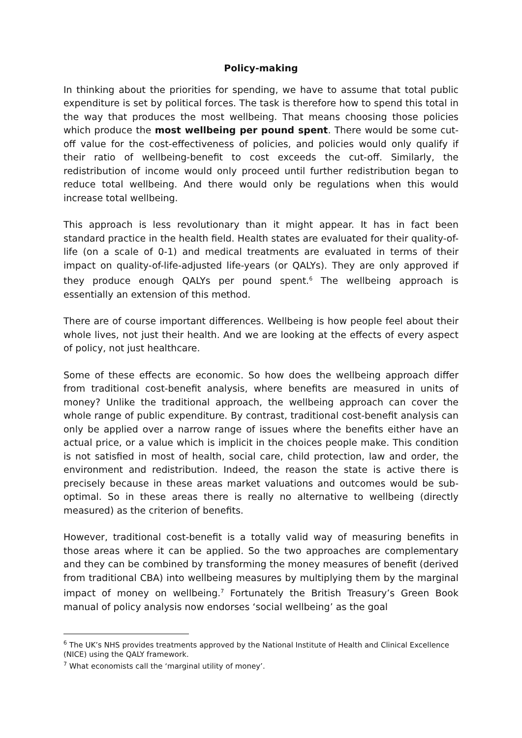Policy-making
In thinking about the priorities for spending, we have to assume that total public expenditure is set by political forces. The task is therefore how to spend this total in the way that produces the most wellbeing. That means choosing those policies which produce the most wellbeing per pound spent. There would be some cut-off value for the cost-effectiveness of policies, and policies would only qualify if their ratio of wellbeing-benefit to cost exceeds the cut-off. Similarly, the redistribution of income would only proceed until further redistribution began to reduce total wellbeing. And there would only be regulations when this would increase total wellbeing.
This approach is less revolutionary than it might appear. It has in fact been standard practice in the health field. Health states are evaluated for their quality-of-life (on a scale of 0-1) and medical treatments are evaluated in terms of their impact on quality-of-life-adjusted life-years (or QALYs). They are only approved if they produce enough QALYs per pound spent.<sup>6</sup> The wellbeing approach is essentially an extension of this method.
There are of course important differences. Wellbeing is how people feel about their whole lives, not just their health. And we are looking at the effects of every aspect of policy, not just healthcare.
Some of these effects are economic. So how does the wellbeing approach differ from traditional cost-benefit analysis, where benefits are measured in units of money? Unlike the traditional approach, the wellbeing approach can cover the whole range of public expenditure. By contrast, traditional cost-benefit analysis can only be applied over a narrow range of issues where the benefits either have an actual price, or a value which is implicit in the choices people make. This condition is not satisfied in most of health, social care, child protection, law and order, the environment and redistribution. Indeed, the reason the state is active there is precisely because in these areas market valuations and outcomes would be sub-optimal. So in these areas there is really no alternative to wellbeing (directly measured) as the criterion of benefits.
However, traditional cost-benefit is a totally valid way of measuring benefits in those areas where it can be applied. So the two approaches are complementary and they can be combined by transforming the money measures of benefit (derived from traditional CBA) into wellbeing measures by multiplying them by the marginal impact of money on wellbeing.<sup>7</sup> Fortunately the British Treasury’s Green Book manual of policy analysis now endorses ‘social wellbeing’ as the goal
<sup>6</sup> The UK’s NHS provides treatments approved by the National Institute of Health and Clinical Excellence (NICE) using the QALY framework.
<sup>7</sup> What economists call the ‘marginal utility of money’.